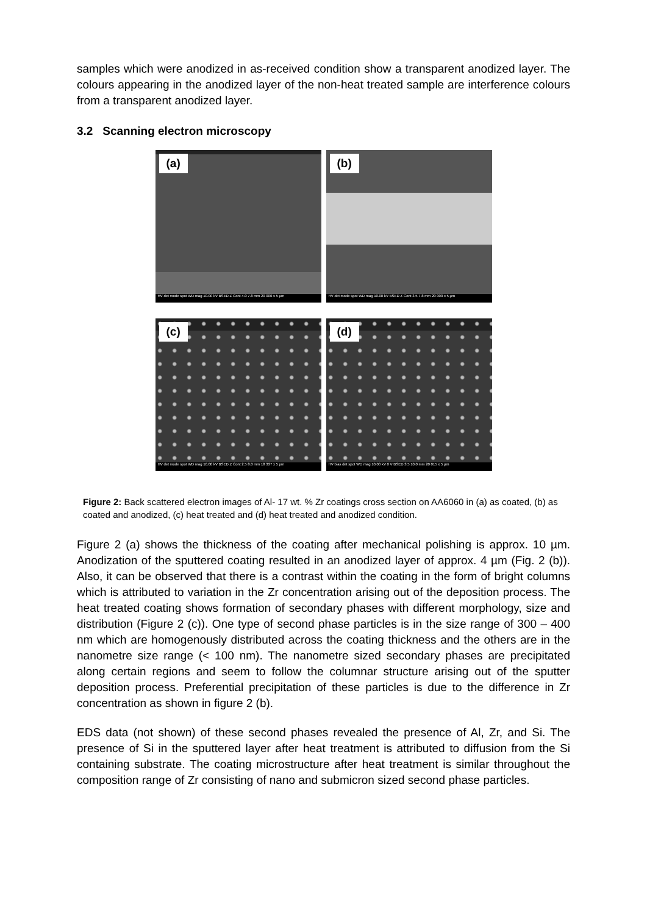samples which were anodized in as-received condition show a transparent anodized layer. The colours appearing in the anodized layer of the non-heat treated sample are interference colours from a transparent anodized layer.
3.2 Scanning electron microscopy
(a)
HV det mode spot WD mag 10.00 kV BSED Z Cont 4.0 7.8 mm 20 000 x 5 µm
(b)
HV det mode spot WD mag 10.00 kV BSED Z Cont 3.5 7.8 mm 20 000 x 5 µm
(c)
HV det mode spot WD mag 10.00 kV BSED Z Cont 2.5 8.0 mm 18 337 x 5 µm
(d)
HV bias det spot WD mag 10.00 kV 0 V BSED 3.5 10.0 mm 20 015 x 5 µm
Figure 2: Back scattered electron images of Al- 17 wt. % Zr coatings cross section on AA6060 in (a) as coated, (b) as coated and anodized, (c) heat treated and (d) heat treated and anodized condition.
Figure 2 (a) shows the thickness of the coating after mechanical polishing is approx. 10 µm. Anodization of the sputtered coating resulted in an anodized layer of approx. 4 µm (Fig. 2 (b)). Also, it can be observed that there is a contrast within the coating in the form of bright columns which is attributed to variation in the Zr concentration arising out of the deposition process. The heat treated coating shows formation of secondary phases with different morphology, size and distribution (Figure 2 (c)). One type of second phase particles is in the size range of 300 – 400 nm which are homogenously distributed across the coating thickness and the others are in the nanometre size range (< 100 nm). The nanometre sized secondary phases are precipitated along certain regions and seem to follow the columnar structure arising out of the sputter deposition process. Preferential precipitation of these particles is due to the difference in Zr concentration as shown in figure 2 (b).
EDS data (not shown) of these second phases revealed the presence of Al, Zr, and Si. The presence of Si in the sputtered layer after heat treatment is attributed to diffusion from the Si containing substrate. The coating microstructure after heat treatment is similar throughout the composition range of Zr consisting of nano and submicron sized second phase particles.